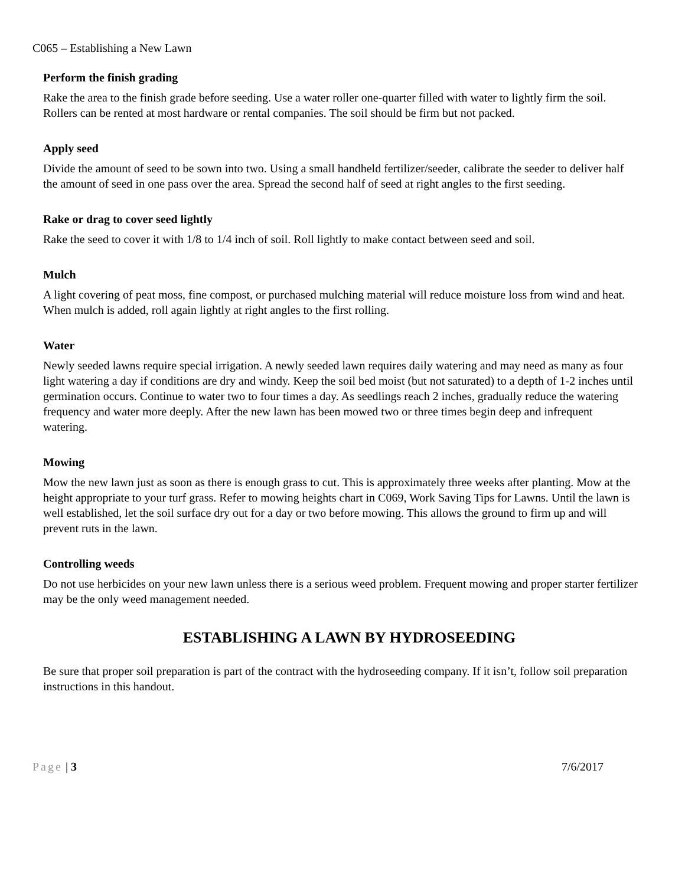C065 – Establishing a New Lawn
Perform the finish grading
Rake the area to the finish grade before seeding. Use a water roller one-quarter filled with water to lightly firm the soil. Rollers can be rented at most hardware or rental companies. The soil should be firm but not packed.
Apply seed
Divide the amount of seed to be sown into two. Using a small handheld fertilizer/seeder, calibrate the seeder to deliver half the amount of seed in one pass over the area. Spread the second half of seed at right angles to the first seeding.
Rake or drag to cover seed lightly
Rake the seed to cover it with 1/8 to 1/4 inch of soil. Roll lightly to make contact between seed and soil.
Mulch
A light covering of peat moss, fine compost, or purchased mulching material will reduce moisture loss from wind and heat. When mulch is added, roll again lightly at right angles to the first rolling.
Water
Newly seeded lawns require special irrigation. A newly seeded lawn requires daily watering and may need as many as four light watering a day if conditions are dry and windy. Keep the soil bed moist (but not saturated) to a depth of 1-2 inches until germination occurs. Continue to water two to four times a day. As seedlings reach 2 inches, gradually reduce the watering frequency and water more deeply. After the new lawn has been mowed two or three times begin deep and infrequent watering.
Mowing
Mow the new lawn just as soon as there is enough grass to cut. This is approximately three weeks after planting. Mow at the height appropriate to your turf grass. Refer to mowing heights chart in C069, Work Saving Tips for Lawns. Until the lawn is well established, let the soil surface dry out for a day or two before mowing. This allows the ground to firm up and will prevent ruts in the lawn.
Controlling weeds
Do not use herbicides on your new lawn unless there is a serious weed problem. Frequent mowing and proper starter fertilizer may be the only weed management needed.
ESTABLISHING A LAWN BY HYDROSEEDING
Be sure that proper soil preparation is part of the contract with the hydroseeding company. If it isn’t, follow soil preparation instructions in this handout.
Page | 3 7/6/2017